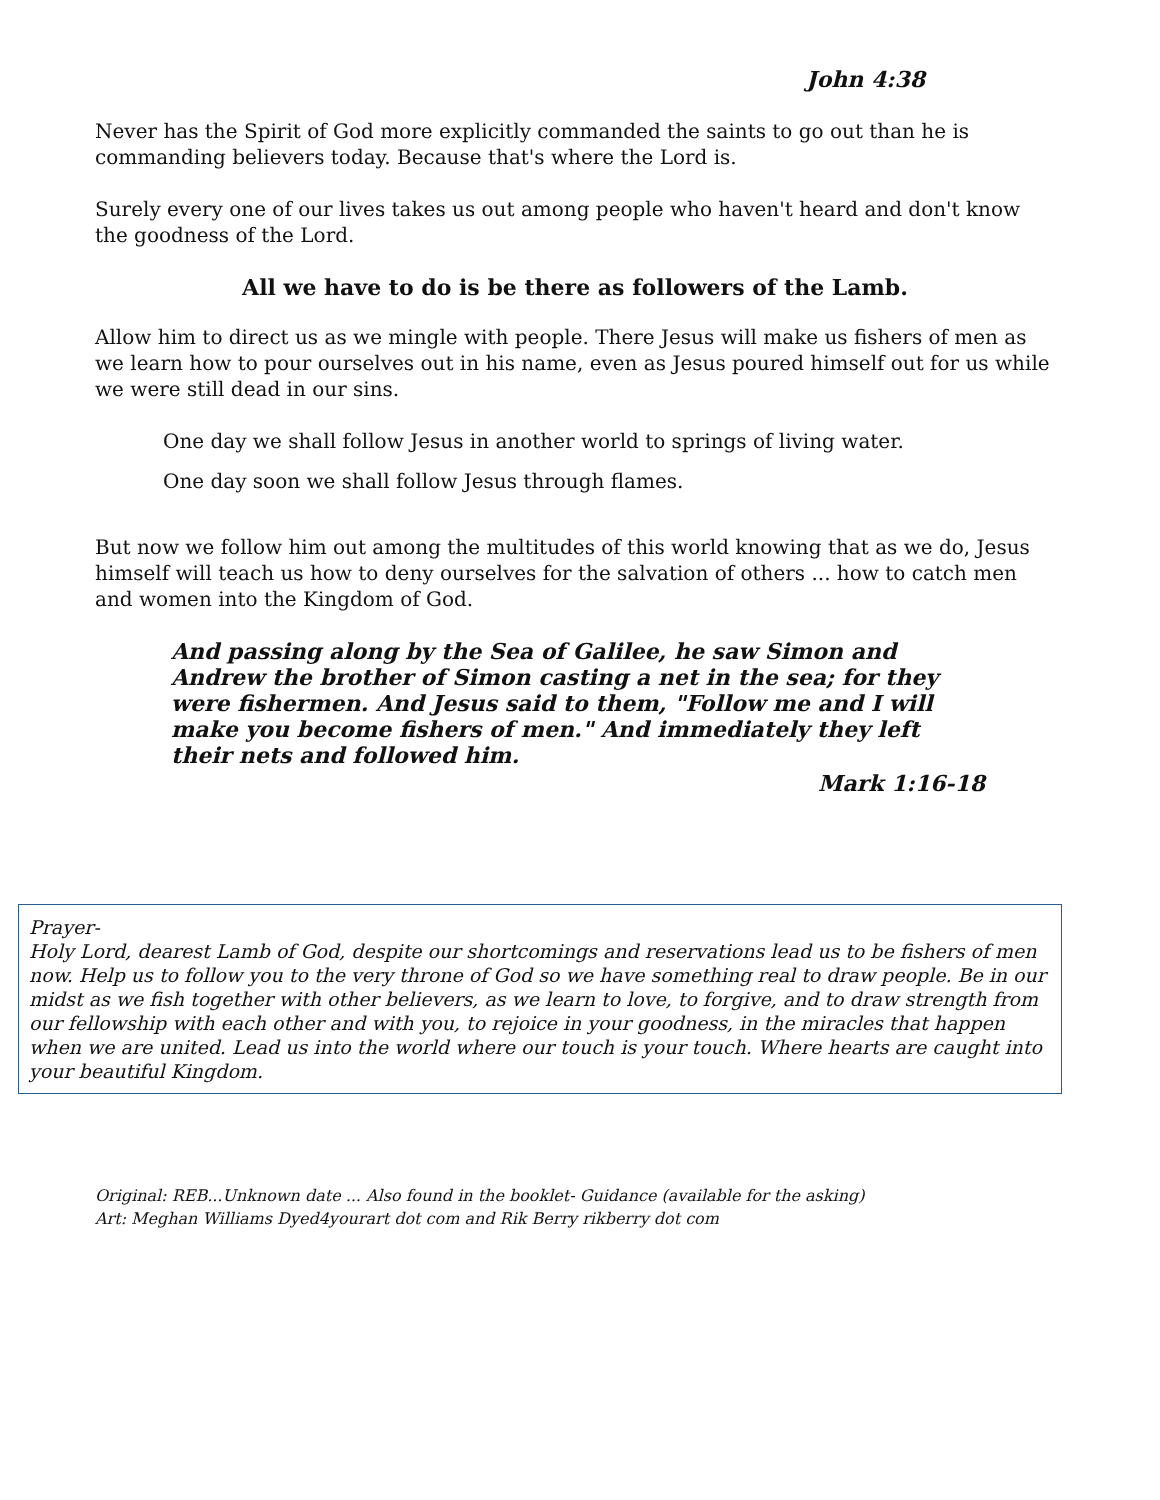John 4:38
Never has the Spirit of God more explicitly commanded the saints to go out than he is commanding believers today. Because that's where the Lord is.
Surely every one of our lives takes us out among people who haven't heard and don't know the goodness of the Lord.
All we have to do is be there as followers of the Lamb.
Allow him to direct us as we mingle with people. There Jesus will make us fishers of men as we learn how to pour ourselves out in his name, even as Jesus poured himself out for us while we were still dead in our sins.
One day we shall follow Jesus in another world to springs of living water.
One day soon we shall follow Jesus through flames.
But now we follow him out among the multitudes of this world knowing that as we do, Jesus himself will teach us how to deny ourselves for the salvation of others ... how to catch men and women into the Kingdom of God.
And passing along by the Sea of Galilee, he saw Simon and Andrew the brother of Simon casting a net in the sea; for they were fishermen. And Jesus said to them, "Follow me and I will make you become fishers of men." And immediately they left their nets and followed him.
Mark 1:16-18
Prayer-
Holy Lord, dearest Lamb of God, despite our shortcomings and reservations lead us to be fishers of men now. Help us to follow you to the very throne of God so we have something real to draw people. Be in our midst as we fish together with other believers, as we learn to love, to forgive, and to draw strength from our fellowship with each other and with you, to rejoice in your goodness, in the miracles that happen when we are united. Lead us into the world where our touch is your touch. Where hearts are caught into your beautiful Kingdom.
Original: REB...Unknown date ... Also found in the booklet- Guidance (available for the asking)
Art: Meghan Williams Dyed4yourart dot com and Rik Berry rikberry dot com